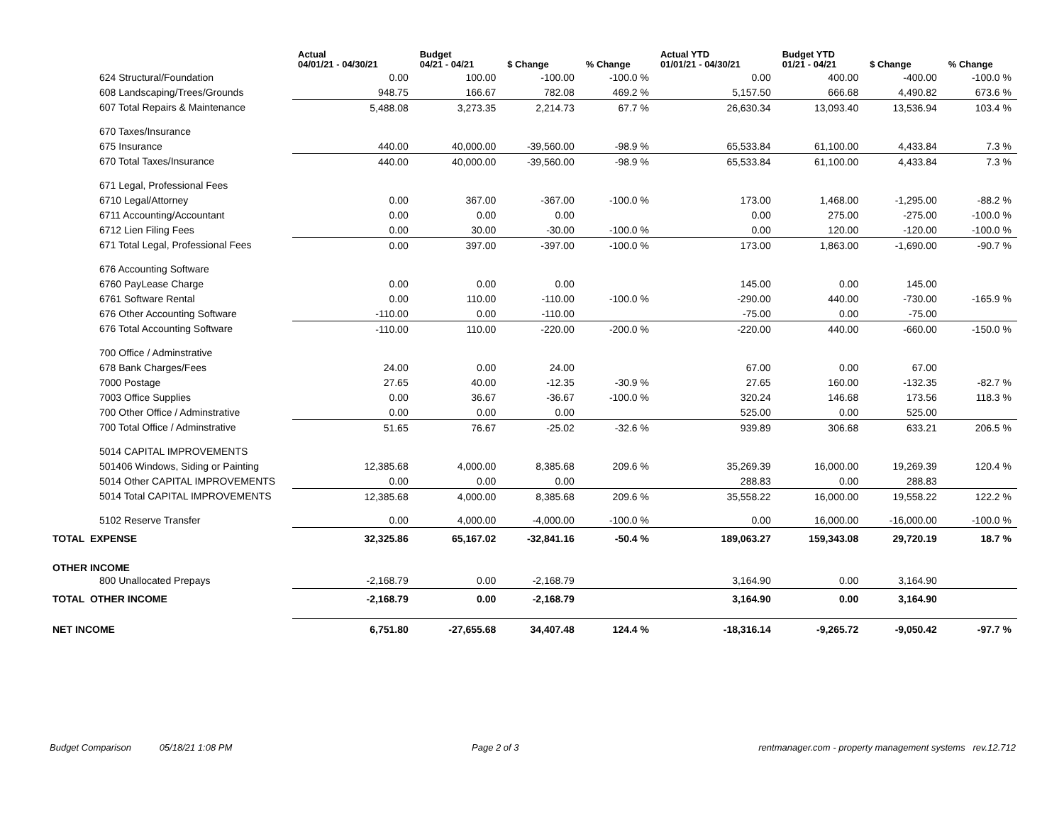| | Actual 04/01/21 - 04/30/21 | Budget 04/21 - 04/21 | $ Change | % Change | Actual YTD 01/01/21 - 04/30/21 | Budget YTD 01/21 - 04/21 | $ Change | % Change |
| --- | --- | --- | --- | --- | --- | --- | --- | --- |
| 624 Structural/Foundation | 0.00 | 100.00 | -100.00 | -100.0 % | 0.00 | 400.00 | -400.00 | -100.0 % |
| 608 Landscaping/Trees/Grounds | 948.75 | 166.67 | 782.08 | 469.2 % | 5,157.50 | 666.68 | 4,490.82 | 673.6 % |
| 607 Total Repairs & Maintenance | 5,488.08 | 3,273.35 | 2,214.73 | 67.7 % | 26,630.34 | 13,093.40 | 13,536.94 | 103.4 % |
| 670 Taxes/Insurance | | | | | | | | |
| 675 Insurance | 440.00 | 40,000.00 | -39,560.00 | -98.9 % | 65,533.84 | 61,100.00 | 4,433.84 | 7.3 % |
| 670 Total Taxes/Insurance | 440.00 | 40,000.00 | -39,560.00 | -98.9 % | 65,533.84 | 61,100.00 | 4,433.84 | 7.3 % |
| 671 Legal, Professional Fees | | | | | | | | |
| 6710 Legal/Attorney | 0.00 | 367.00 | -367.00 | -100.0 % | 173.00 | 1,468.00 | -1,295.00 | -88.2 % |
| 6711 Accounting/Accountant | 0.00 | 0.00 | 0.00 | | 0.00 | 275.00 | -275.00 | -100.0 % |
| 6712 Lien Filing Fees | 0.00 | 30.00 | -30.00 | -100.0 % | 0.00 | 120.00 | -120.00 | -100.0 % |
| 671 Total Legal, Professional Fees | 0.00 | 397.00 | -397.00 | -100.0 % | 173.00 | 1,863.00 | -1,690.00 | -90.7 % |
| 676 Accounting Software | | | | | | | | |
| 6760 PayLease Charge | 0.00 | 0.00 | 0.00 | | 145.00 | 0.00 | 145.00 | |
| 6761 Software Rental | 0.00 | 110.00 | -110.00 | -100.0 % | -290.00 | 440.00 | -730.00 | -165.9 % |
| 676 Other Accounting Software | -110.00 | 0.00 | -110.00 | | -75.00 | 0.00 | -75.00 | |
| 676 Total Accounting Software | -110.00 | 110.00 | -220.00 | -200.0 % | -220.00 | 440.00 | -660.00 | -150.0 % |
| 700 Office / Adminstrative | | | | | | | | |
| 678 Bank Charges/Fees | 24.00 | 0.00 | 24.00 | | 67.00 | 0.00 | 67.00 | |
| 7000 Postage | 27.65 | 40.00 | -12.35 | -30.9 % | 27.65 | 160.00 | -132.35 | -82.7 % |
| 7003 Office Supplies | 0.00 | 36.67 | -36.67 | -100.0 % | 320.24 | 146.68 | 173.56 | 118.3 % |
| 700 Other Office / Adminstrative | 0.00 | 0.00 | 0.00 | | 525.00 | 0.00 | 525.00 | |
| 700 Total Office / Adminstrative | 51.65 | 76.67 | -25.02 | -32.6 % | 939.89 | 306.68 | 633.21 | 206.5 % |
| 5014 CAPITAL IMPROVEMENTS | | | | | | | | |
| 501406 Windows, Siding or Painting | 12,385.68 | 4,000.00 | 8,385.68 | 209.6 % | 35,269.39 | 16,000.00 | 19,269.39 | 120.4 % |
| 5014 Other CAPITAL IMPROVEMENTS | 0.00 | 0.00 | 0.00 | | 288.83 | 0.00 | 288.83 | |
| 5014 Total CAPITAL IMPROVEMENTS | 12,385.68 | 4,000.00 | 8,385.68 | 209.6 % | 35,558.22 | 16,000.00 | 19,558.22 | 122.2 % |
| 5102 Reserve Transfer | 0.00 | 4,000.00 | -4,000.00 | -100.0 % | 0.00 | 16,000.00 | -16,000.00 | -100.0 % |
| TOTAL EXPENSE | 32,325.86 | 65,167.02 | -32,841.16 | -50.4 % | 189,063.27 | 159,343.08 | 29,720.19 | 18.7 % |
| OTHER INCOME | | | | | | | | |
| 800 Unallocated Prepays | -2,168.79 | 0.00 | -2,168.79 | | 3,164.90 | 0.00 | 3,164.90 | |
| TOTAL OTHER INCOME | -2,168.79 | 0.00 | -2,168.79 | | 3,164.90 | 0.00 | 3,164.90 | |
| NET INCOME | 6,751.80 | -27,655.68 | 34,407.48 | 124.4 % | -18,316.14 | -9,265.72 | -9,050.42 | -97.7 % |
Budget Comparison 05/18/21 1:08 PM Page 2 of 3 rentmanager.com - property management systems rev.12.712